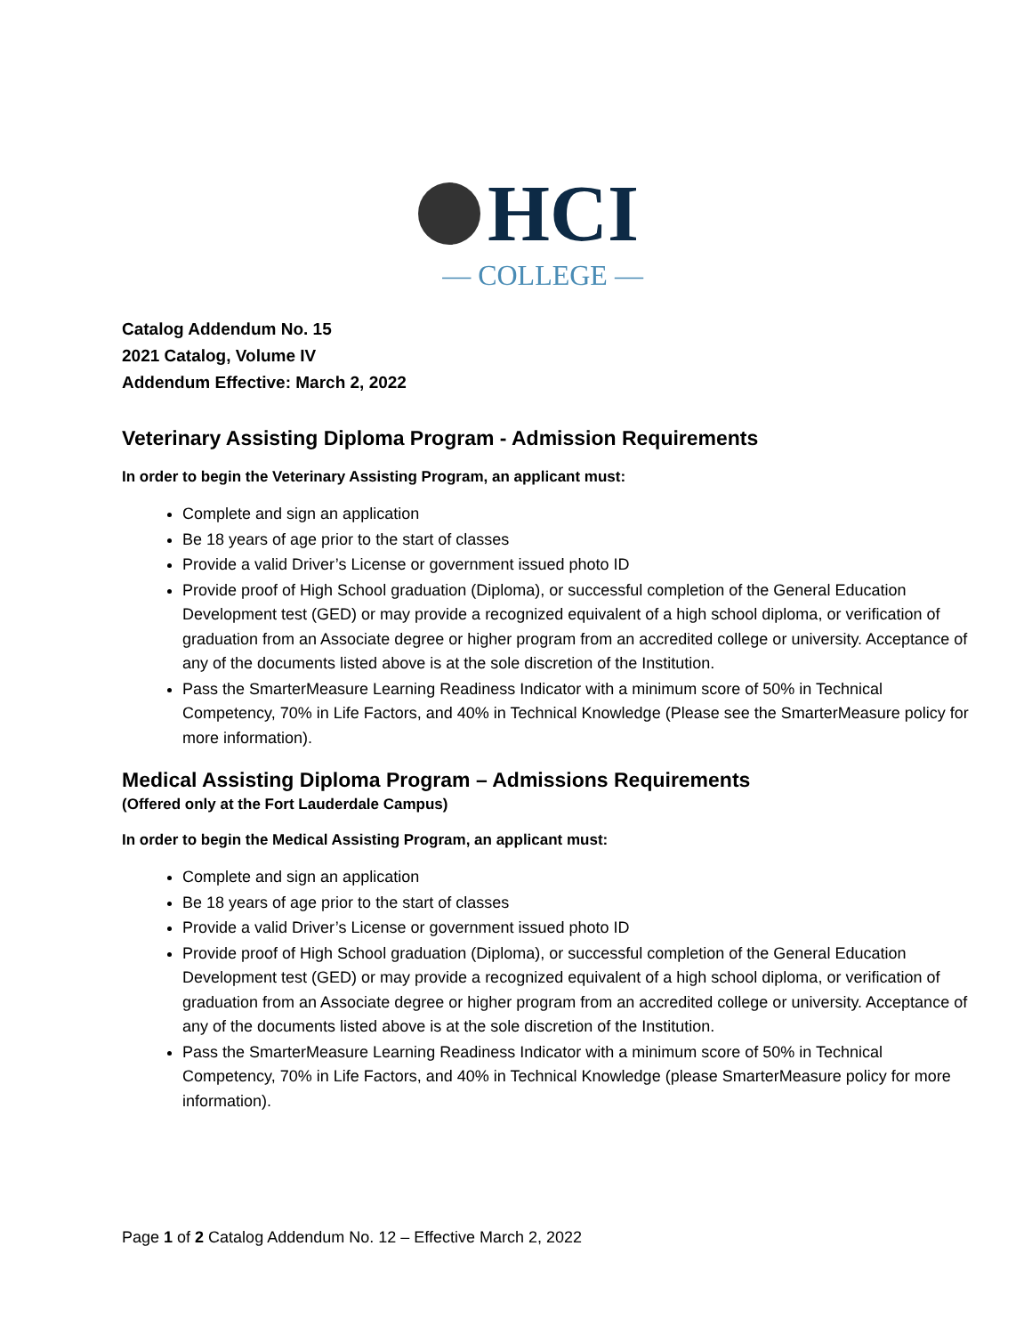HCI
— COLLEGE —
Catalog Addendum No. 15
2021 Catalog, Volume IV
Addendum Effective: March 2, 2022
Veterinary Assisting Diploma Program - Admission Requirements
In order to begin the Veterinary Assisting Program, an applicant must:
Complete and sign an application
Be 18 years of age prior to the start of classes
Provide a valid Driver’s License or government issued photo ID
Provide proof of High School graduation (Diploma), or successful completion of the General Education Development test (GED) or may provide a recognized equivalent of a high school diploma, or verification of graduation from an Associate degree or higher program from an accredited college or university. Acceptance of any of the documents listed above is at the sole discretion of the Institution.
Pass the SmarterMeasure Learning Readiness Indicator with a minimum score of 50% in Technical Competency, 70% in Life Factors, and 40% in Technical Knowledge (Please see the SmarterMeasure policy for more information).
Medical Assisting Diploma Program – Admissions Requirements
(Offered only at the Fort Lauderdale Campus)
In order to begin the Medical Assisting Program, an applicant must:
Complete and sign an application
Be 18 years of age prior to the start of classes
Provide a valid Driver’s License or government issued photo ID
Provide proof of High School graduation (Diploma), or successful completion of the General Education Development test (GED) or may provide a recognized equivalent of a high school diploma, or verification of graduation from an Associate degree or higher program from an accredited college or university. Acceptance of any of the documents listed above is at the sole discretion of the Institution.
Pass the SmarterMeasure Learning Readiness Indicator with a minimum score of 50% in Technical Competency, 70% in Life Factors, and 40% in Technical Knowledge (please SmarterMeasure policy for more information).
Page 1 of 2 Catalog Addendum No. 12 – Effective March 2, 2022